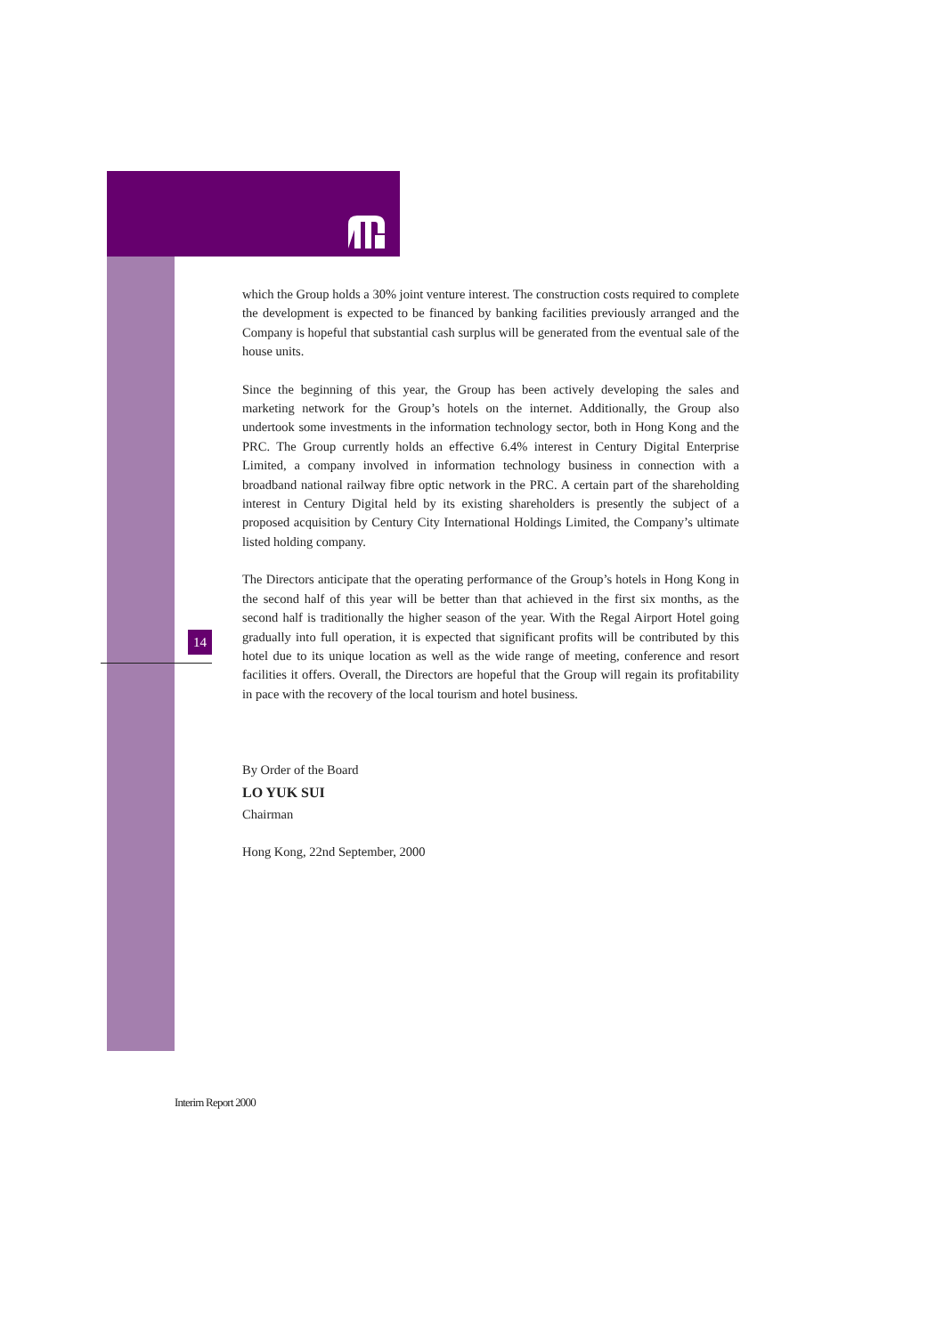14
which the Group holds a 30% joint venture interest. The construction costs required to complete the development is expected to be financed by banking facilities previously arranged and the Company is hopeful that substantial cash surplus will be generated from the eventual sale of the house units.
Since the beginning of this year, the Group has been actively developing the sales and marketing network for the Group’s hotels on the internet. Additionally, the Group also undertook some investments in the information technology sector, both in Hong Kong and the PRC. The Group currently holds an effective 6.4% interest in Century Digital Enterprise Limited, a company involved in information technology business in connection with a broadband national railway fibre optic network in the PRC. A certain part of the shareholding interest in Century Digital held by its existing shareholders is presently the subject of a proposed acquisition by Century City International Holdings Limited, the Company’s ultimate listed holding company.
The Directors anticipate that the operating performance of the Group’s hotels in Hong Kong in the second half of this year will be better than that achieved in the first six months, as the second half is traditionally the higher season of the year. With the Regal Airport Hotel going gradually into full operation, it is expected that significant profits will be contributed by this hotel due to its unique location as well as the wide range of meeting, conference and resort facilities it offers. Overall, the Directors are hopeful that the Group will regain its profitability in pace with the recovery of the local tourism and hotel business.
By Order of the Board
LO YUK SUI
Chairman
Hong Kong, 22nd September, 2000
Interim Report 2000